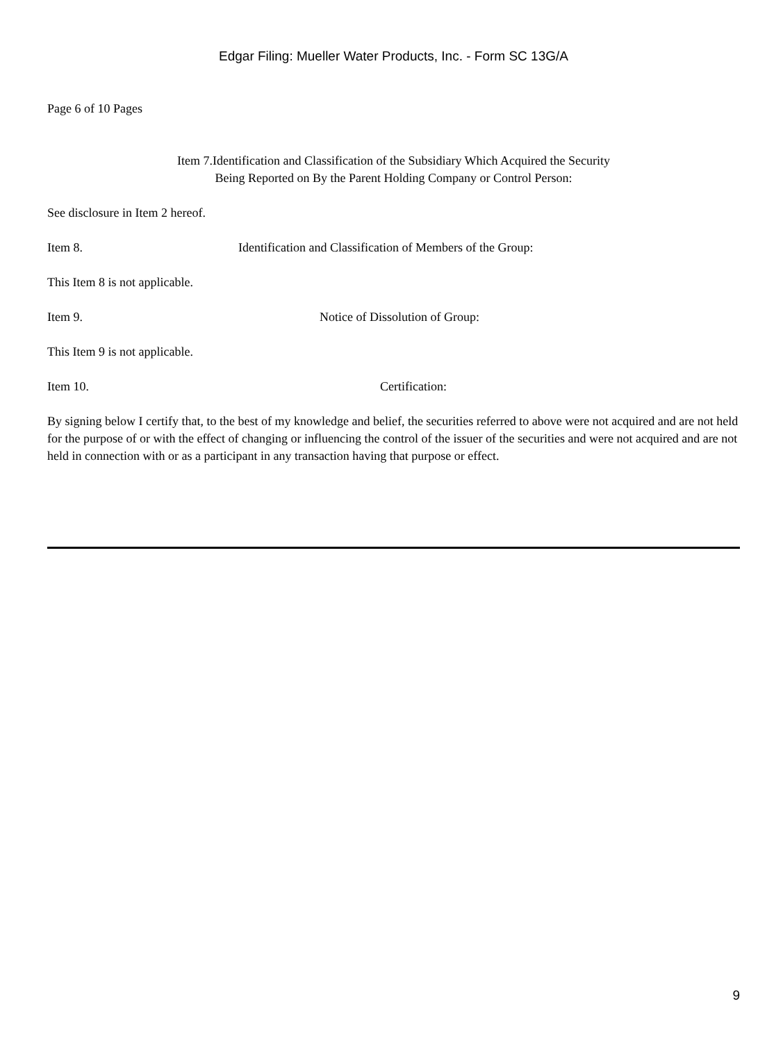Edgar Filing: Mueller Water Products, Inc. - Form SC 13G/A
Page 6 of 10 Pages
Item 7.Identification and Classification of the Subsidiary Which Acquired the Security
Being Reported on By the Parent Holding Company or Control Person:
See disclosure in Item 2 hereof.
Item 8. Identification and Classification of Members of the Group:
This Item 8 is not applicable.
Item 9. Notice of Dissolution of Group:
This Item 9 is not applicable.
Item 10. Certification:
By signing below I certify that, to the best of my knowledge and belief, the securities referred to above were not acquired and are not held for the purpose of or with the effect of changing or influencing the control of the issuer of the securities and were not acquired and are not held in connection with or as a participant in any transaction having that purpose or effect.
9